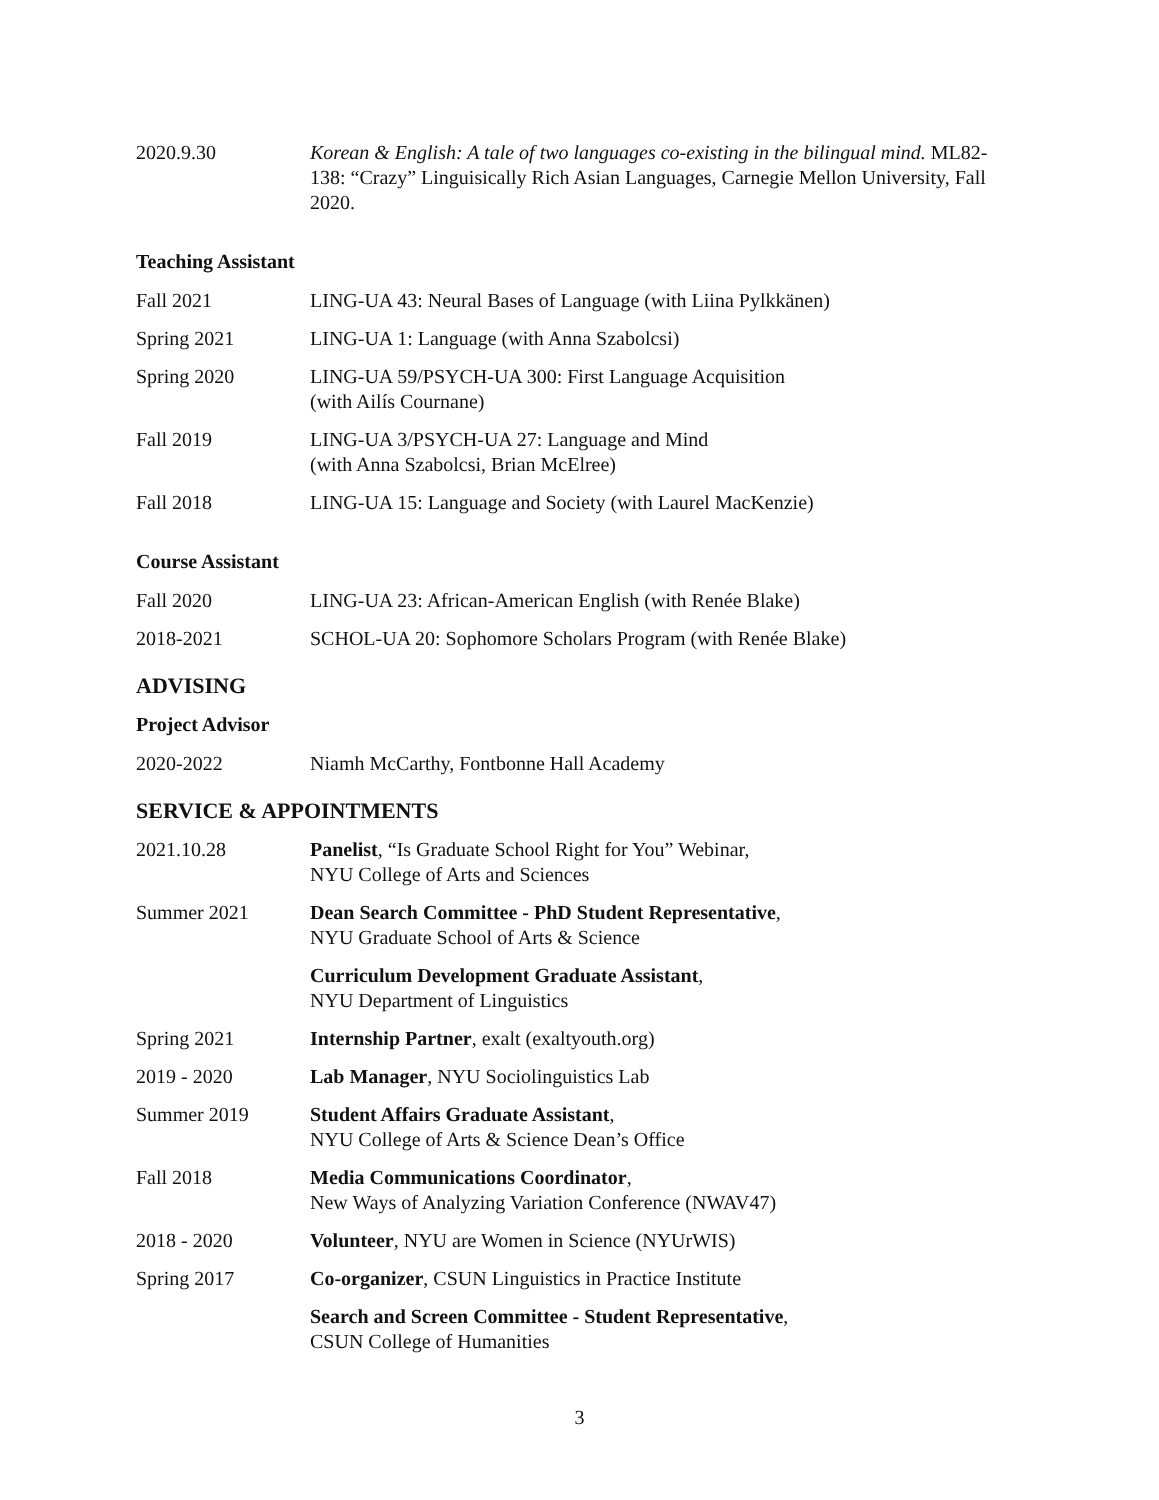2020.9.30 Korean & English: A tale of two languages co-existing in the bilingual mind. ML82-138: “Crazy” Linguisically Rich Asian Languages, Carnegie Mellon University, Fall 2020.
Teaching Assistant
Fall 2021 LING-UA 43: Neural Bases of Language (with Liina Pylkkänen)
Spring 2021 LING-UA 1: Language (with Anna Szabolcsi)
Spring 2020 LING-UA 59/PSYCH-UA 300: First Language Acquisition
(with Ailís Cournane)
Fall 2019 LING-UA 3/PSYCH-UA 27: Language and Mind
(with Anna Szabolcsi, Brian McElree)
Fall 2018 LING-UA 15: Language and Society (with Laurel MacKenzie)
Course Assistant
Fall 2020 LING-UA 23: African-American English (with Renée Blake)
2018-2021 SCHOL-UA 20: Sophomore Scholars Program (with Renée Blake)
ADVISING
Project Advisor
2020-2022 Niamh McCarthy, Fontbonne Hall Academy
SERVICE & APPOINTMENTS
2021.10.28 Panelist, “Is Graduate School Right for You” Webinar,
NYU College of Arts and Sciences
Summer 2021 Dean Search Committee - PhD Student Representative,
NYU Graduate School of Arts & Science
Curriculum Development Graduate Assistant,
NYU Department of Linguistics
Spring 2021 Internship Partner, exalt (exaltyouth.org)
2019 - 2020 Lab Manager, NYU Sociolinguistics Lab
Summer 2019 Student Affairs Graduate Assistant,
NYU College of Arts & Science Dean’s Office
Fall 2018 Media Communications Coordinator,
New Ways of Analyzing Variation Conference (NWAV47)
2018 - 2020 Volunteer, NYU are Women in Science (NYUrWIS)
Spring 2017 Co-organizer, CSUN Linguistics in Practice Institute
Search and Screen Committee - Student Representative,
CSUN College of Humanities
3